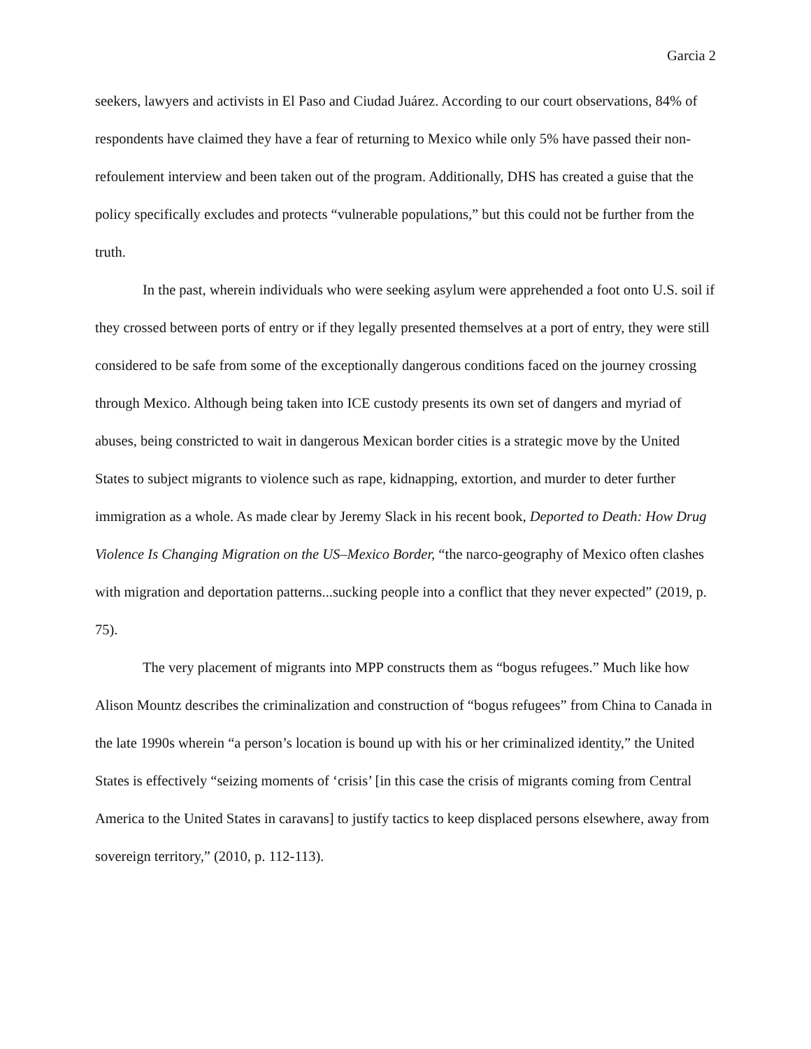Garcia 2
seekers, lawyers and activists in El Paso and Ciudad Juárez. According to our court observations, 84% of respondents have claimed they have a fear of returning to Mexico while only 5% have passed their non-refoulement interview and been taken out of the program. Additionally, DHS has created a guise that the policy specifically excludes and protects “vulnerable populations,” but this could not be further from the truth.
In the past, wherein individuals who were seeking asylum were apprehended a foot onto U.S. soil if they crossed between ports of entry or if they legally presented themselves at a port of entry, they were still considered to be safe from some of the exceptionally dangerous conditions faced on the journey crossing through Mexico. Although being taken into ICE custody presents its own set of dangers and myriad of abuses, being constricted to wait in dangerous Mexican border cities is a strategic move by the United States to subject migrants to violence such as rape, kidnapping, extortion, and murder to deter further immigration as a whole. As made clear by Jeremy Slack in his recent book, Deported to Death: How Drug Violence Is Changing Migration on the US–Mexico Border, “the narco-geography of Mexico often clashes with migration and deportation patterns...sucking people into a conflict that they never expected” (2019, p. 75).
The very placement of migrants into MPP constructs them as “bogus refugees.” Much like how Alison Mountz describes the criminalization and construction of “bogus refugees” from China to Canada in the late 1990s wherein “a person’s location is bound up with his or her criminalized identity,” the United States is effectively “seizing moments of ‘crisis’ [in this case the crisis of migrants coming from Central America to the United States in caravans] to justify tactics to keep displaced persons elsewhere, away from sovereign territory,” (2010, p. 112-113).